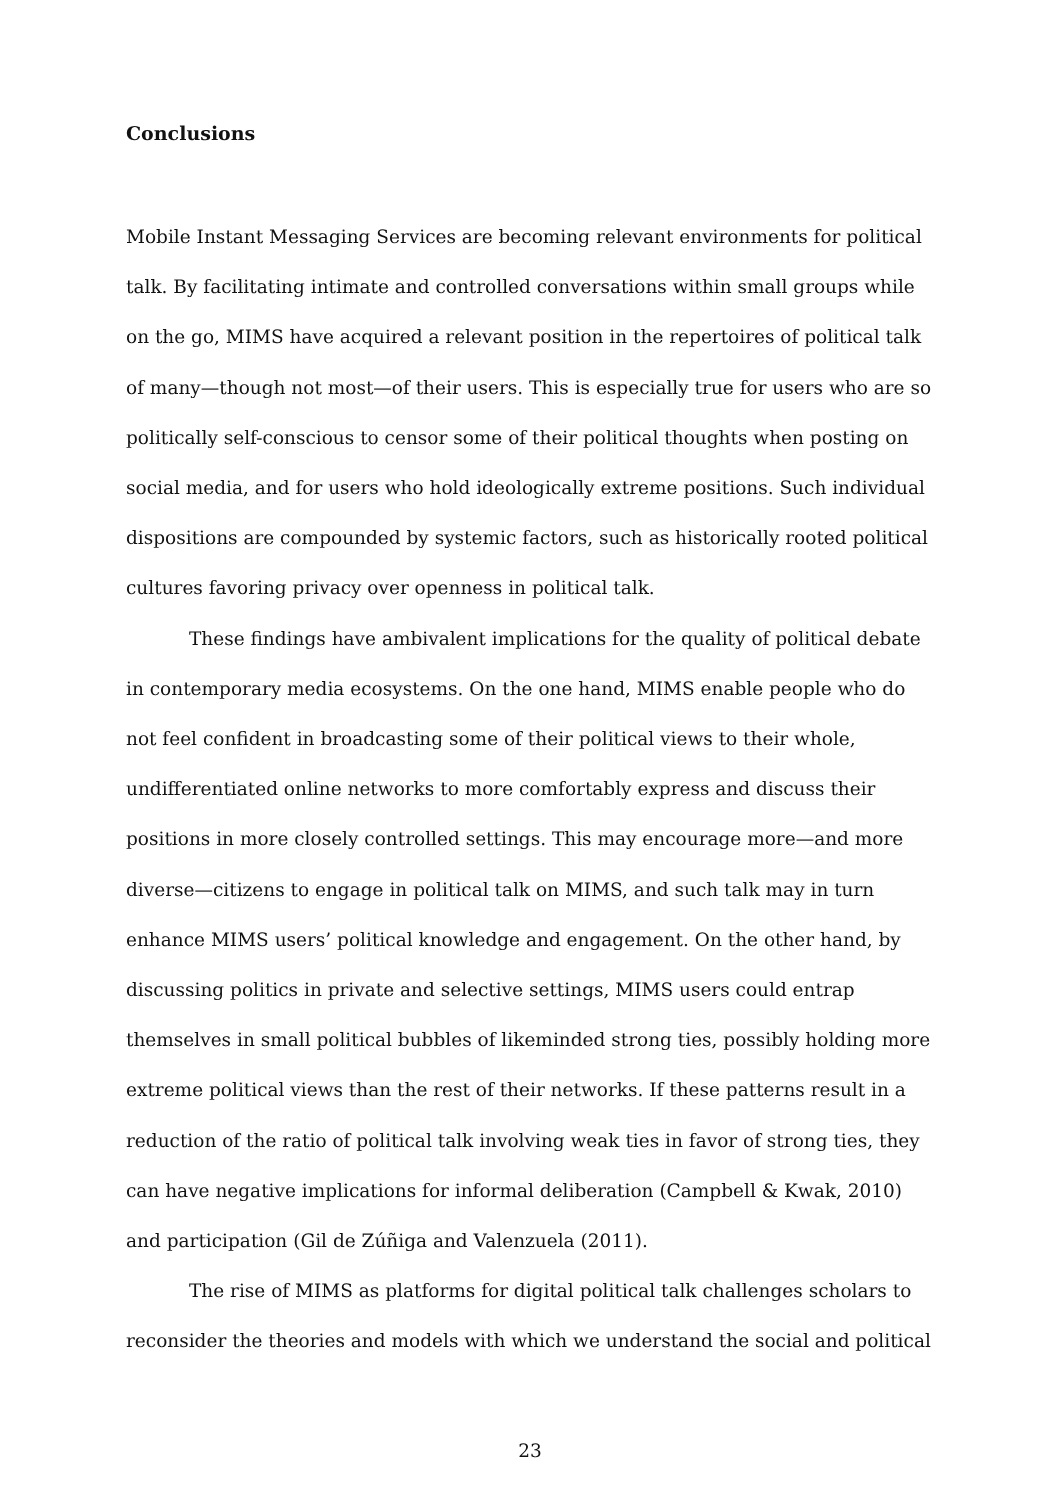Conclusions
Mobile Instant Messaging Services are becoming relevant environments for political talk. By facilitating intimate and controlled conversations within small groups while on the go, MIMS have acquired a relevant position in the repertoires of political talk of many—though not most—of their users. This is especially true for users who are so politically self-conscious to censor some of their political thoughts when posting on social media, and for users who hold ideologically extreme positions. Such individual dispositions are compounded by systemic factors, such as historically rooted political cultures favoring privacy over openness in political talk.
These findings have ambivalent implications for the quality of political debate in contemporary media ecosystems. On the one hand, MIMS enable people who do not feel confident in broadcasting some of their political views to their whole, undifferentiated online networks to more comfortably express and discuss their positions in more closely controlled settings. This may encourage more—and more diverse—citizens to engage in political talk on MIMS, and such talk may in turn enhance MIMS users’ political knowledge and engagement. On the other hand, by discussing politics in private and selective settings, MIMS users could entrap themselves in small political bubbles of likeminded strong ties, possibly holding more extreme political views than the rest of their networks. If these patterns result in a reduction of the ratio of political talk involving weak ties in favor of strong ties, they can have negative implications for informal deliberation (Campbell & Kwak, 2010) and participation (Gil de Zúñiga and Valenzuela (2011).
The rise of MIMS as platforms for digital political talk challenges scholars to reconsider the theories and models with which we understand the social and political
23